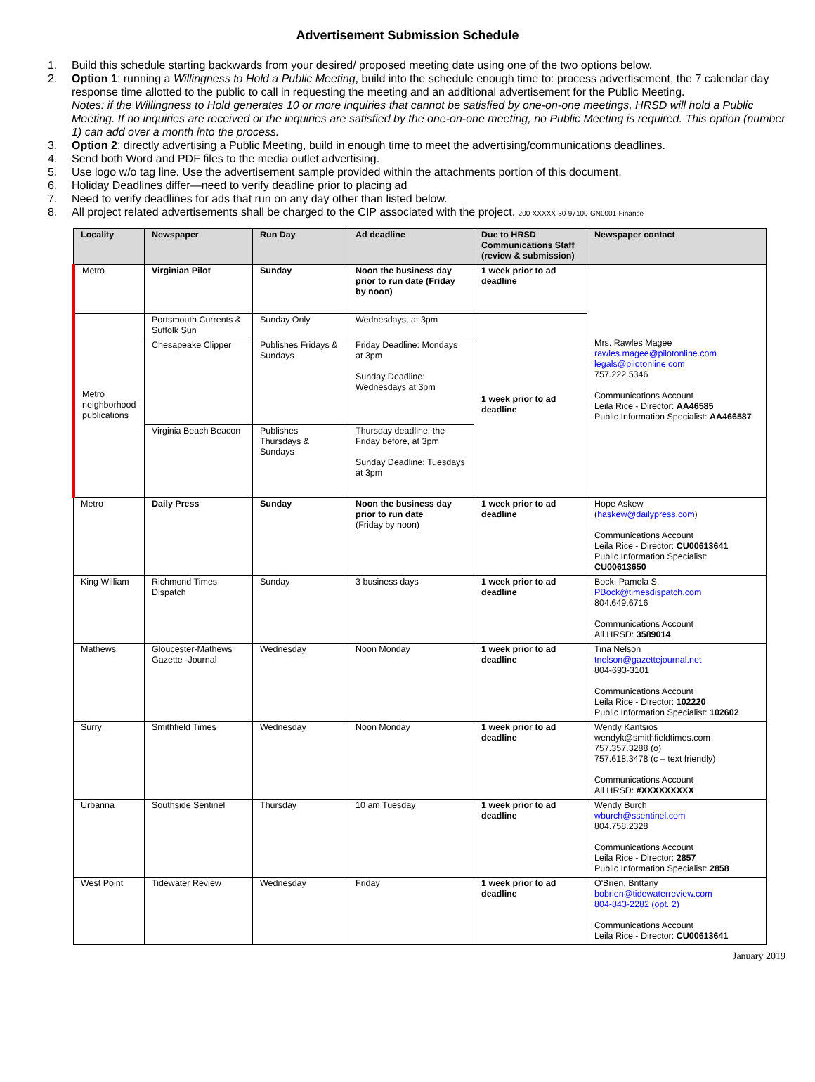Advertisement Submission Schedule
1. Build this schedule starting backwards from your desired/ proposed meeting date using one of the two options below.
2. Option 1: running a Willingness to Hold a Public Meeting, build into the schedule enough time to: process advertisement, the 7 calendar day response time allotted to the public to call in requesting the meeting and an additional advertisement for the Public Meeting.
Notes: if the Willingness to Hold generates 10 or more inquiries that cannot be satisfied by one-on-one meetings, HRSD will hold a Public Meeting. If no inquiries are received or the inquiries are satisfied by the one-on-one meeting, no Public Meeting is required. This option (number 1) can add over a month into the process.
3. Option 2: directly advertising a Public Meeting, build in enough time to meet the advertising/communications deadlines.
4. Send both Word and PDF files to the media outlet advertising.
5. Use logo w/o tag line. Use the advertisement sample provided within the attachments portion of this document.
6. Holiday Deadlines differ—need to verify deadline prior to placing ad
7. Need to verify deadlines for ads that run on any day other than listed below.
8. All project related advertisements shall be charged to the CIP associated with the project. 200-XXXXX-30-97100-GN0001-Finance
| Locality | Newspaper | Run Day | Ad deadline | Due to HRSD Communications Staff (review & submission) | Newspaper contact |
| --- | --- | --- | --- | --- | --- |
| Metro | Virginian Pilot | Sunday | Noon the business day prior to run date (Friday by noon) | 1 week prior to ad deadline | Mrs. Rawles Magee rawles.magee@pilotonline.com legals@pilotonline.com 757.222.5346 Communications Account Leila Rice - Director: AA46585 Public Information Specialist: AA466587 |
| Metro neighborhood publications | Portsmouth Currents & Suffolk Sun | Sunday Only | Wednesdays, at 3pm | 1 week prior to ad deadline | |
| | Chesapeake Clipper | Publishes Fridays & Sundays | Friday Deadline: Mondays at 3pm Sunday Deadline: Wednesdays at 3pm | | |
| | Virginia Beach Beacon | Publishes Thursdays & Sundays | Thursday deadline: the Friday before, at 3pm Sunday Deadline: Tuesdays at 3pm | | |
| Metro | Daily Press | Sunday | Noon the business day prior to run date (Friday by noon) | 1 week prior to ad deadline | Hope Askew ( haskew@dailypress.com ) Communications Account Leila Rice - Director: CU00613641 Public Information Specialist: CU00613650 |
| King William | Richmond Times Dispatch | Sunday | 3 business days | 1 week prior to ad deadline | Bock, Pamela S. PBock@timesdispatch.com 804.649.6716 Communications Account All HRSD: 3589014 |
| Mathews | Gloucester-Mathews Gazette -Journal | Wednesday | Noon Monday | 1 week prior to ad deadline | Tina Nelson tnelson@gazettejournal.net 804-693-3101 Communications Account Leila Rice - Director: 102220 Public Information Specialist: 102602 |
| Surry | Smithfield Times | Wednesday | Noon Monday | 1 week prior to ad deadline | Wendy Kantsios wendyk@smithfieldtimes.com 757.357.3288 (o) 757.618.3478 (c – text friendly) Communications Account All HRSD: #XXXXXXXXX |
| Urbanna | Southside Sentinel | Thursday | 10 am Tuesday | 1 week prior to ad deadline | Wendy Burch wburch@ssentinel.com 804.758.2328 Communications Account Leila Rice - Director: 2857 Public Information Specialist: 2858 |
| West Point | Tidewater Review | Wednesday | Friday | 1 week prior to ad deadline | O'Brien, Brittany bobrien@tidewaterreview.com 804-843-2282 (opt. 2) Communications Account Leila Rice - Director: CU00613641 |
January 2019